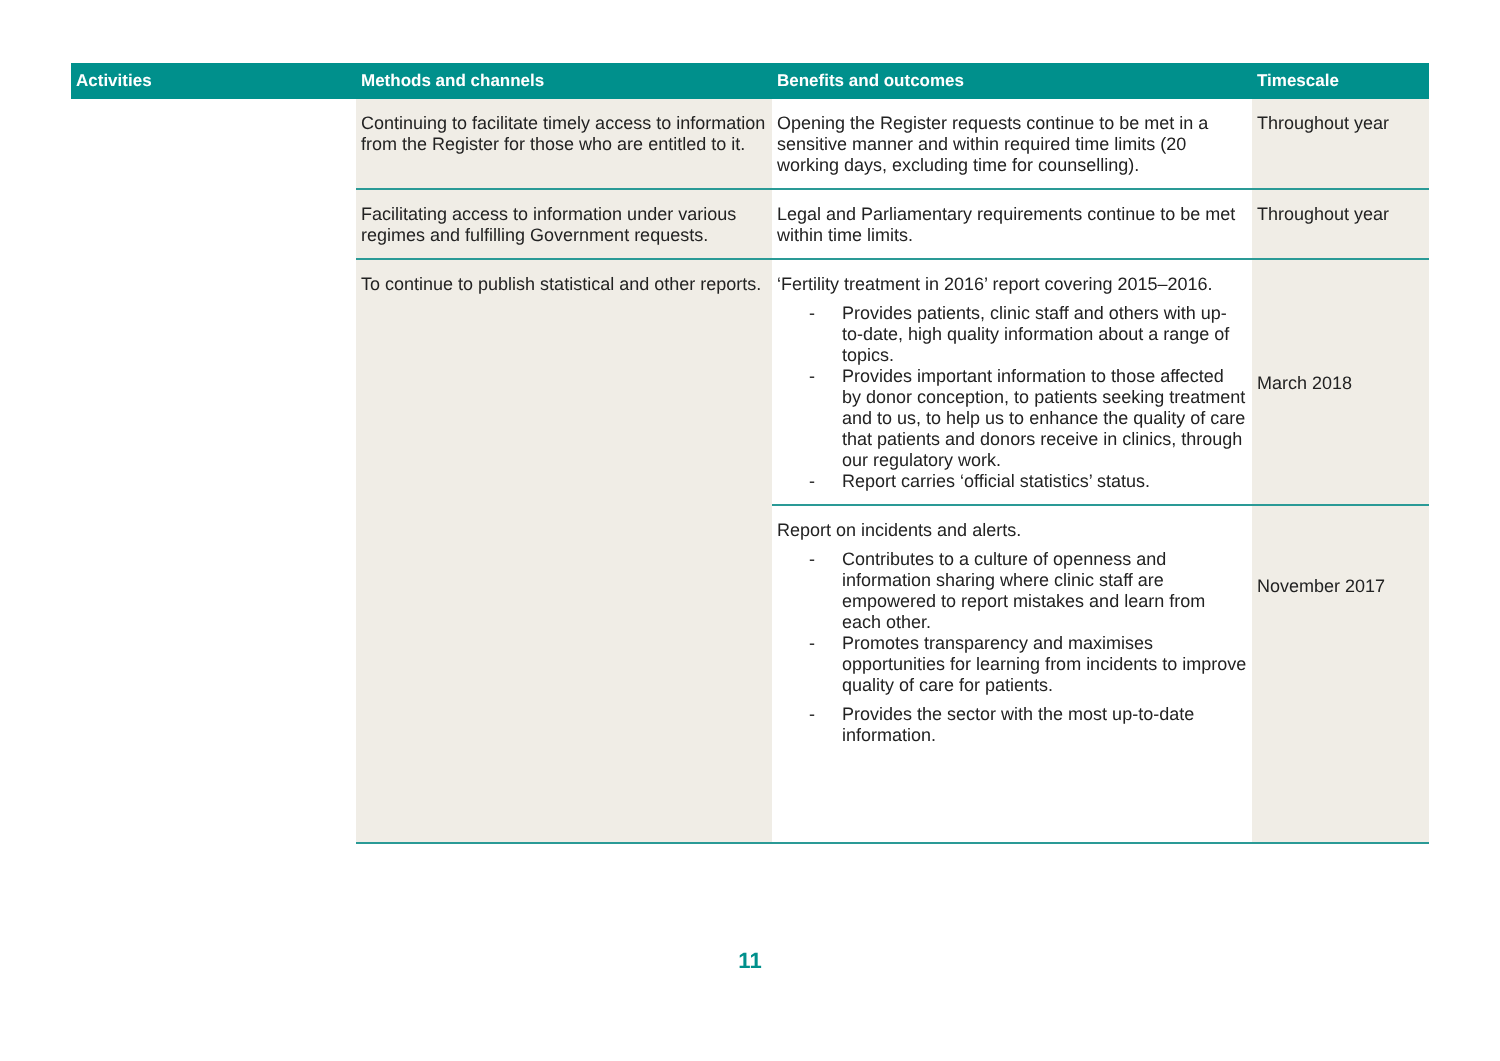| Activities | Methods and channels | Benefits and outcomes | Timescale |
| --- | --- | --- | --- |
| | Continuing to facilitate timely access to information from the Register for those who are entitled to it. | Opening the Register requests continue to be met in a sensitive manner and within required time limits (20 working days, excluding time for counselling). | Throughout year |
| | Facilitating access to information under various regimes and fulfilling Government requests. | Legal and Parliamentary requirements continue to be met within time limits. | Throughout year |
| | To continue to publish statistical and other reports. | ‘Fertility treatment in 2016’ report covering 2015–2016. - Provides patients, clinic staff and others with up-to-date, high quality information about a range of topics. - Provides important information to those affected by donor conception, to patients seeking treatment and to us, to help us to enhance the quality of care that patients and donors receive in clinics, through our regulatory work. - Report carries ‘official statistics’ status. | March 2018 |
| | | Report on incidents and alerts. - Contributes to a culture of openness and information sharing where clinic staff are empowered to report mistakes and learn from each other. - Promotes transparency and maximises opportunities for learning from incidents to improve quality of care for patients. - Provides the sector with the most up-to-date information. | November 2017 |
11